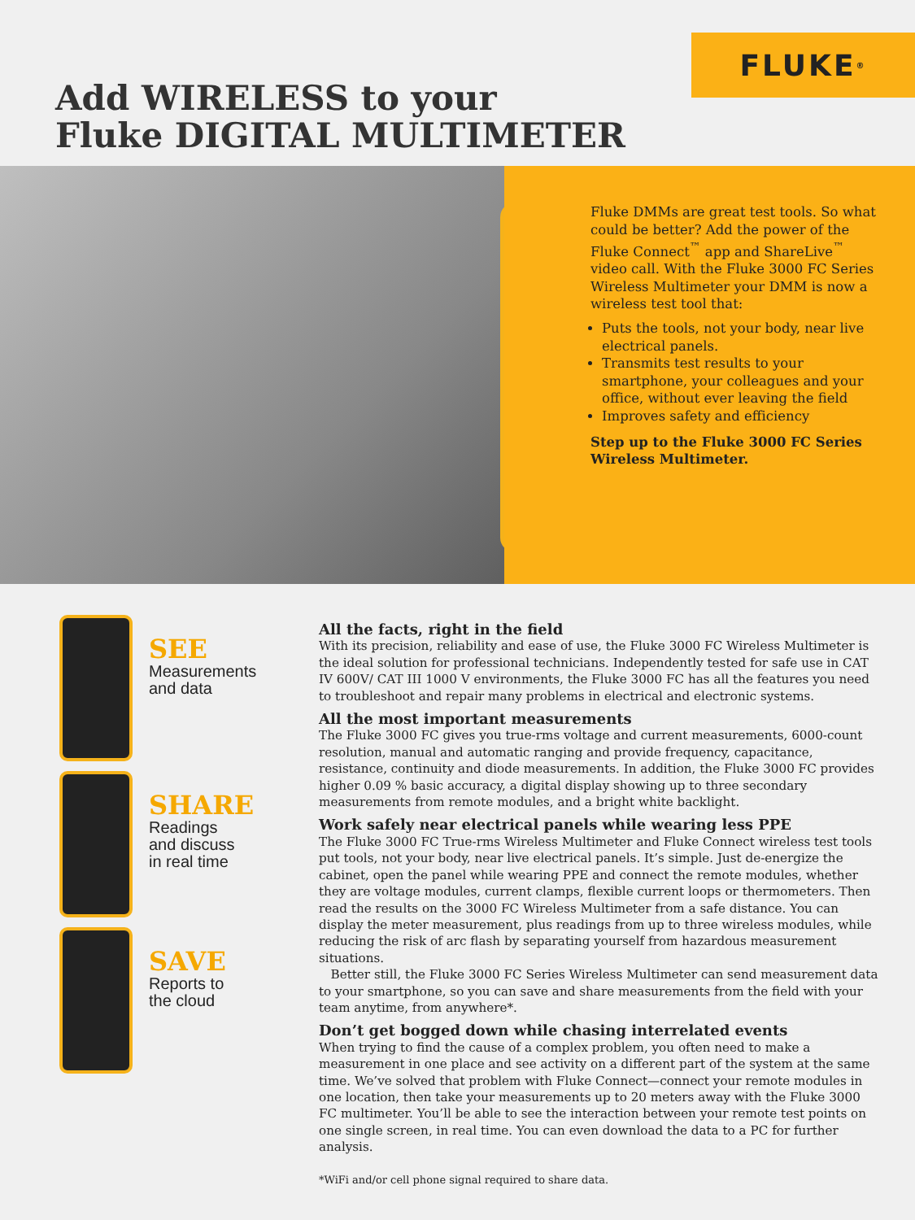FLUKE<sup>®</sup>
Add WIRELESS to your
Fluke DIGITAL MULTIMETER
Fluke DMMs are great test tools. So what could be better? Add the power of the Fluke Connect<sup>™</sup> app and ShareLive<sup>™</sup> video call. With the Fluke 3000 FC Series Wireless Multimeter your DMM is now a wireless test tool that:
Puts the tools, not your body, near live electrical panels.
Transmits test results to your smartphone, your colleagues and your office, without ever leaving the field
Improves safety and efficiency
Step up to the Fluke 3000 FC Series Wireless Multimeter.
SEE
Measurements
and data
SHARE
Readings
and discuss
in real time
SAVE
Reports to
the cloud
All the facts, right in the field
With its precision, reliability and ease of use, the Fluke 3000 FC Wireless Multimeter is the ideal solution for professional technicians. Independently tested for safe use in CAT IV 600V/ CAT III 1000 V environments, the Fluke 3000 FC has all the features you need to troubleshoot and repair many problems in electrical and electronic systems.
All the most important measurements
The Fluke 3000 FC gives you true-rms voltage and current measurements, 6000-count resolution, manual and automatic ranging and provide frequency, capacitance, resistance, continuity and diode measurements. In addition, the Fluke 3000 FC provides higher 0.09 % basic accuracy, a digital display showing up to three secondary measurements from remote modules, and a bright white backlight.
Work safely near electrical panels while wearing less PPE
The Fluke 3000 FC True-rms Wireless Multimeter and Fluke Connect wireless test tools put tools, not your body, near live electrical panels. It’s simple. Just de-energize the cabinet, open the panel while wearing PPE and connect the remote modules, whether they are voltage modules, current clamps, flexible current loops or thermometers. Then read the results on the 3000 FC Wireless Multimeter from a safe distance. You can display the meter measurement, plus readings from up to three wireless modules, while reducing the risk of arc flash by separating yourself from hazardous measurement situations.
Better still, the Fluke 3000 FC Series Wireless Multimeter can send measurement data to your smartphone, so you can save and share measurements from the field with your team anytime, from anywhere*.
Don’t get bogged down while chasing interrelated events
When trying to find the cause of a complex problem, you often need to make a measurement in one place and see activity on a different part of the system at the same time. We’ve solved that problem with Fluke Connect—connect your remote modules in one location, then take your measurements up to 20 meters away with the Fluke 3000 FC multimeter. You’ll be able to see the interaction between your remote test points on one single screen, in real time. You can even download the data to a PC for further analysis.
*WiFi and/or cell phone signal required to share data.